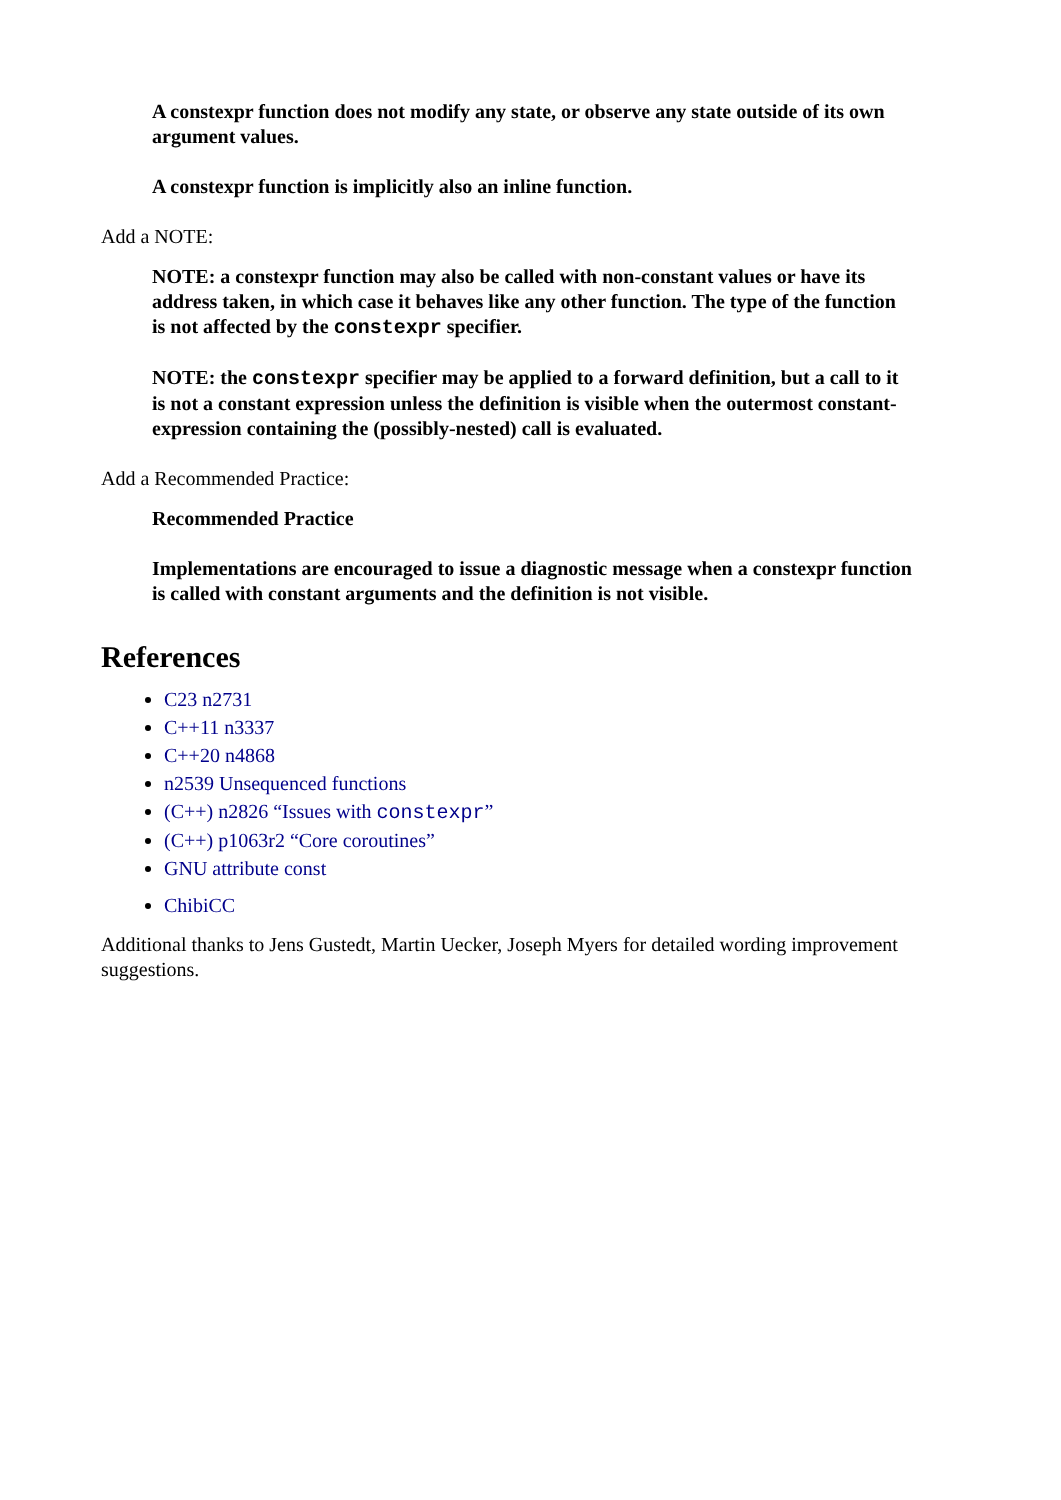A constexpr function does not modify any state, or observe any state outside of its own argument values.
A constexpr function is implicitly also an inline function.
Add a NOTE:
NOTE: a constexpr function may also be called with non-constant values or have its address taken, in which case it behaves like any other function. The type of the function is not affected by the constexpr specifier.
NOTE: the constexpr specifier may be applied to a forward definition, but a call to it is not a constant expression unless the definition is visible when the outermost constant-expression containing the (possibly-nested) call is evaluated.
Add a Recommended Practice:
Recommended Practice
Implementations are encouraged to issue a diagnostic message when a constexpr function is called with constant arguments and the definition is not visible.
References
C23 n2731
C++11 n3337
C++20 n4868
n2539 Unsequenced functions
(C++) n2826 “Issues with constexpr”
(C++) p1063r2 “Core coroutines”
GNU attribute const
ChibiCC
Additional thanks to Jens Gustedt, Martin Uecker, Joseph Myers for detailed wording improvement suggestions.